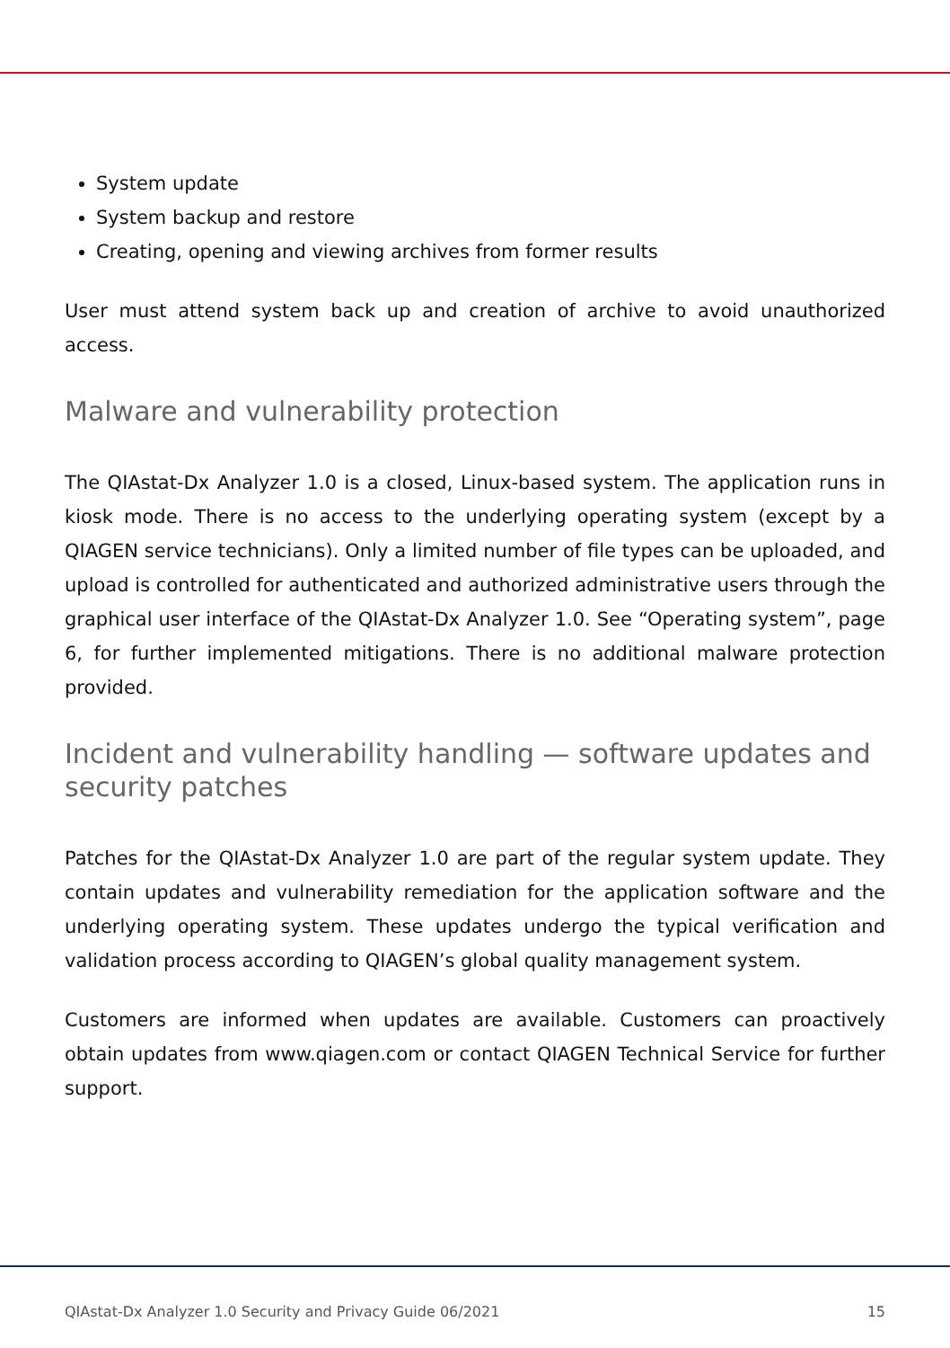System update
System backup and restore
Creating, opening and viewing archives from former results
User must attend system back up and creation of archive to avoid unauthorized access.
Malware and vulnerability protection
The QIAstat-Dx Analyzer 1.0 is a closed, Linux-based system. The application runs in kiosk mode. There is no access to the underlying operating system (except by a QIAGEN service technicians). Only a limited number of file types can be uploaded, and upload is controlled for authenticated and authorized administrative users through the graphical user interface of the QIAstat-Dx Analyzer 1.0. See “Operating system”, page 6, for further implemented mitigations. There is no additional malware protection provided.
Incident and vulnerability handling — software updates and security patches
Patches for the QIAstat-Dx Analyzer 1.0 are part of the regular system update. They contain updates and vulnerability remediation for the application software and the underlying operating system. These updates undergo the typical verification and validation process according to QIAGEN’s global quality management system.
Customers are informed when updates are available. Customers can proactively obtain updates from www.qiagen.com or contact QIAGEN Technical Service for further support.
QIAstat-Dx Analyzer 1.0 Security and Privacy Guide 06/2021 15